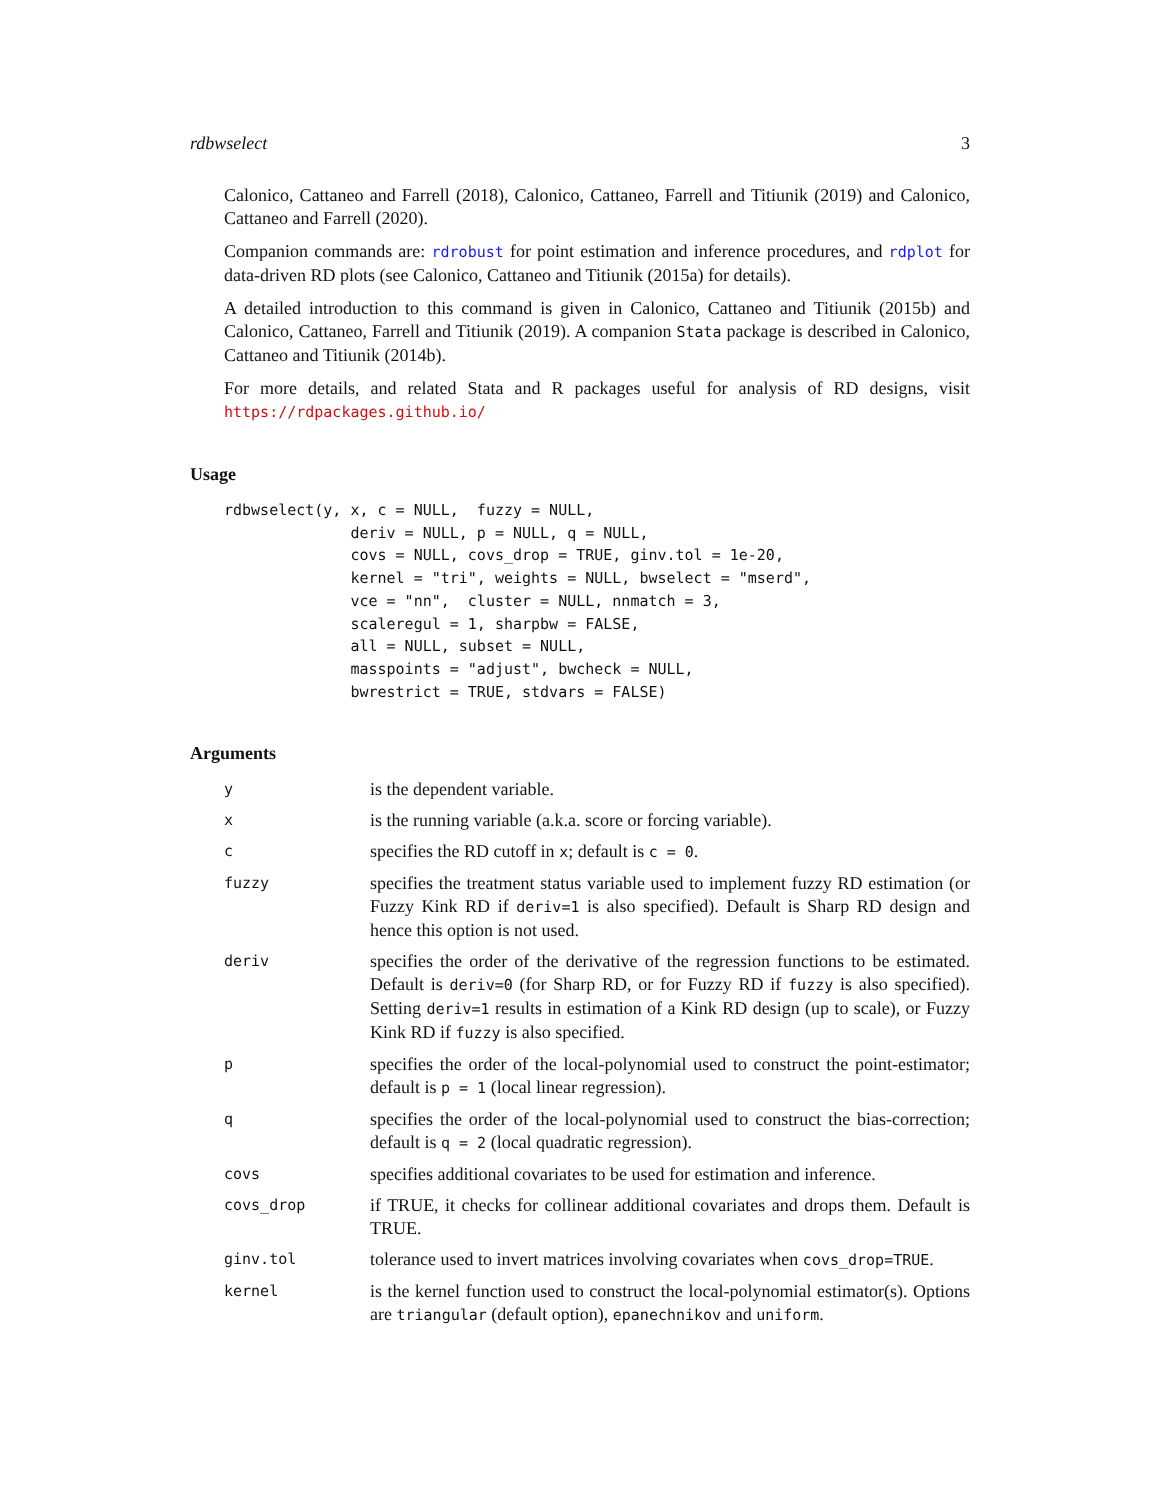rdbwselect 3
Calonico, Cattaneo and Farrell (2018), Calonico, Cattaneo, Farrell and Titiunik (2019) and Calonico, Cattaneo and Farrell (2020).
Companion commands are: rdrobust for point estimation and inference procedures, and rdplot for data-driven RD plots (see Calonico, Cattaneo and Titiunik (2015a) for details).
A detailed introduction to this command is given in Calonico, Cattaneo and Titiunik (2015b) and Calonico, Cattaneo, Farrell and Titiunik (2019). A companion Stata package is described in Calonico, Cattaneo and Titiunik (2014b).
For more details, and related Stata and R packages useful for analysis of RD designs, visit https://rdpackages.github.io/
Usage
rdbwselect(y, x, c = NULL,  fuzzy = NULL,
              deriv = NULL, p = NULL, q = NULL,
              covs = NULL, covs_drop = TRUE, ginv.tol = 1e-20,
              kernel = "tri", weights = NULL, bwselect = "mserd",
              vce = "nn",  cluster = NULL, nnmatch = 3,
              scaleregul = 1, sharpbw = FALSE,
              all = NULL, subset = NULL,
              masspoints = "adjust", bwcheck = NULL,
              bwrestrict = TRUE, stdvars = FALSE)
Arguments
| y | is the dependent variable. |
| x | is the running variable (a.k.a. score or forcing variable). |
| c | specifies the RD cutoff in x ; default is c = 0 . |
| fuzzy | specifies the treatment status variable used to implement fuzzy RD estimation (or Fuzzy Kink RD if deriv=1 is also specified). Default is Sharp RD design and hence this option is not used. |
| deriv | specifies the order of the derivative of the regression functions to be estimated. Default is deriv=0 (for Sharp RD, or for Fuzzy RD if fuzzy is also specified). Setting deriv=1 results in estimation of a Kink RD design (up to scale), or Fuzzy Kink RD if fuzzy is also specified. |
| p | specifies the order of the local-polynomial used to construct the point-estimator; default is p = 1 (local linear regression). |
| q | specifies the order of the local-polynomial used to construct the bias-correction; default is q = 2 (local quadratic regression). |
| covs | specifies additional covariates to be used for estimation and inference. |
| covs_drop | if TRUE, it checks for collinear additional covariates and drops them. Default is TRUE. |
| ginv.tol | tolerance used to invert matrices involving covariates when covs_drop=TRUE . |
| kernel | is the kernel function used to construct the local-polynomial estimator(s). Options are triangular (default option), epanechnikov and uniform . |